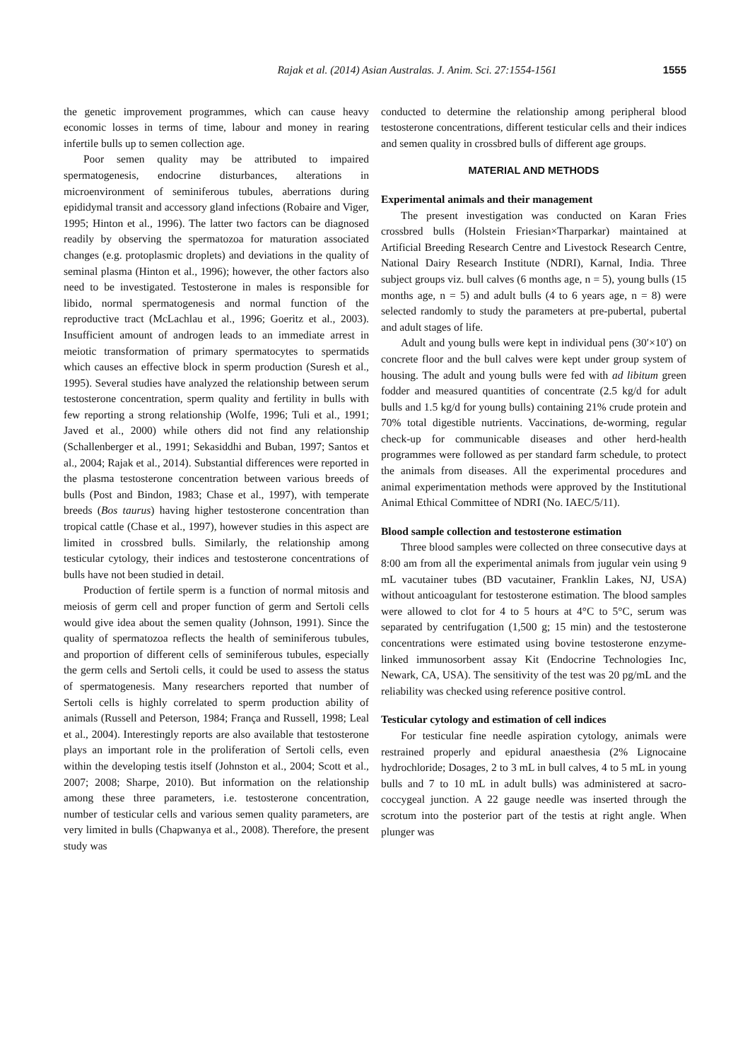Rajak et al. (2014) Asian Australas. J. Anim. Sci. 27:1554-1561 1555
the genetic improvement programmes, which can cause heavy economic losses in terms of time, labour and money in rearing infertile bulls up to semen collection age.
Poor semen quality may be attributed to impaired spermatogenesis, endocrine disturbances, alterations in microenvironment of seminiferous tubules, aberrations during epididymal transit and accessory gland infections (Robaire and Viger, 1995; Hinton et al., 1996). The latter two factors can be diagnosed readily by observing the spermatozoa for maturation associated changes (e.g. protoplasmic droplets) and deviations in the quality of seminal plasma (Hinton et al., 1996); however, the other factors also need to be investigated. Testosterone in males is responsible for libido, normal spermatogenesis and normal function of the reproductive tract (McLachlau et al., 1996; Goeritz et al., 2003). Insufficient amount of androgen leads to an immediate arrest in meiotic transformation of primary spermatocytes to spermatids which causes an effective block in sperm production (Suresh et al., 1995). Several studies have analyzed the relationship between serum testosterone concentration, sperm quality and fertility in bulls with few reporting a strong relationship (Wolfe, 1996; Tuli et al., 1991; Javed et al., 2000) while others did not find any relationship (Schallenberger et al., 1991; Sekasiddhi and Buban, 1997; Santos et al., 2004; Rajak et al., 2014). Substantial differences were reported in the plasma testosterone concentration between various breeds of bulls (Post and Bindon, 1983; Chase et al., 1997), with temperate breeds (Bos taurus) having higher testosterone concentration than tropical cattle (Chase et al., 1997), however studies in this aspect are limited in crossbred bulls. Similarly, the relationship among testicular cytology, their indices and testosterone concentrations of bulls have not been studied in detail.
Production of fertile sperm is a function of normal mitosis and meiosis of germ cell and proper function of germ and Sertoli cells would give idea about the semen quality (Johnson, 1991). Since the quality of spermatozoa reflects the health of seminiferous tubules, and proportion of different cells of seminiferous tubules, especially the germ cells and Sertoli cells, it could be used to assess the status of spermatogenesis. Many researchers reported that number of Sertoli cells is highly correlated to sperm production ability of animals (Russell and Peterson, 1984; França and Russell, 1998; Leal et al., 2004). Interestingly reports are also available that testosterone plays an important role in the proliferation of Sertoli cells, even within the developing testis itself (Johnston et al., 2004; Scott et al., 2007; 2008; Sharpe, 2010). But information on the relationship among these three parameters, i.e. testosterone concentration, number of testicular cells and various semen quality parameters, are very limited in bulls (Chapwanya et al., 2008). Therefore, the present study was
conducted to determine the relationship among peripheral blood testosterone concentrations, different testicular cells and their indices and semen quality in crossbred bulls of different age groups.
MATERIAL AND METHODS
Experimental animals and their management
The present investigation was conducted on Karan Fries crossbred bulls (Holstein Friesian×Tharparkar) maintained at Artificial Breeding Research Centre and Livestock Research Centre, National Dairy Research Institute (NDRI), Karnal, India. Three subject groups viz. bull calves (6 months age, n = 5), young bulls (15 months age, n = 5) and adult bulls (4 to 6 years age, n = 8) were selected randomly to study the parameters at pre-pubertal, pubertal and adult stages of life.
Adult and young bulls were kept in individual pens (30′×10′) on concrete floor and the bull calves were kept under group system of housing. The adult and young bulls were fed with ad libitum green fodder and measured quantities of concentrate (2.5 kg/d for adult bulls and 1.5 kg/d for young bulls) containing 21% crude protein and 70% total digestible nutrients. Vaccinations, de-worming, regular check-up for communicable diseases and other herd-health programmes were followed as per standard farm schedule, to protect the animals from diseases. All the experimental procedures and animal experimentation methods were approved by the Institutional Animal Ethical Committee of NDRI (No. IAEC/5/11).
Blood sample collection and testosterone estimation
Three blood samples were collected on three consecutive days at 8:00 am from all the experimental animals from jugular vein using 9 mL vacutainer tubes (BD vacutainer, Franklin Lakes, NJ, USA) without anticoagulant for testosterone estimation. The blood samples were allowed to clot for 4 to 5 hours at 4°C to 5°C, serum was separated by centrifugation (1,500 g; 15 min) and the testosterone concentrations were estimated using bovine testosterone enzyme-linked immunosorbent assay Kit (Endocrine Technologies Inc, Newark, CA, USA). The sensitivity of the test was 20 pg/mL and the reliability was checked using reference positive control.
Testicular cytology and estimation of cell indices
For testicular fine needle aspiration cytology, animals were restrained properly and epidural anaesthesia (2% Lignocaine hydrochloride; Dosages, 2 to 3 mL in bull calves, 4 to 5 mL in young bulls and 7 to 10 mL in adult bulls) was administered at sacro-coccygeal junction. A 22 gauge needle was inserted through the scrotum into the posterior part of the testis at right angle. When plunger was